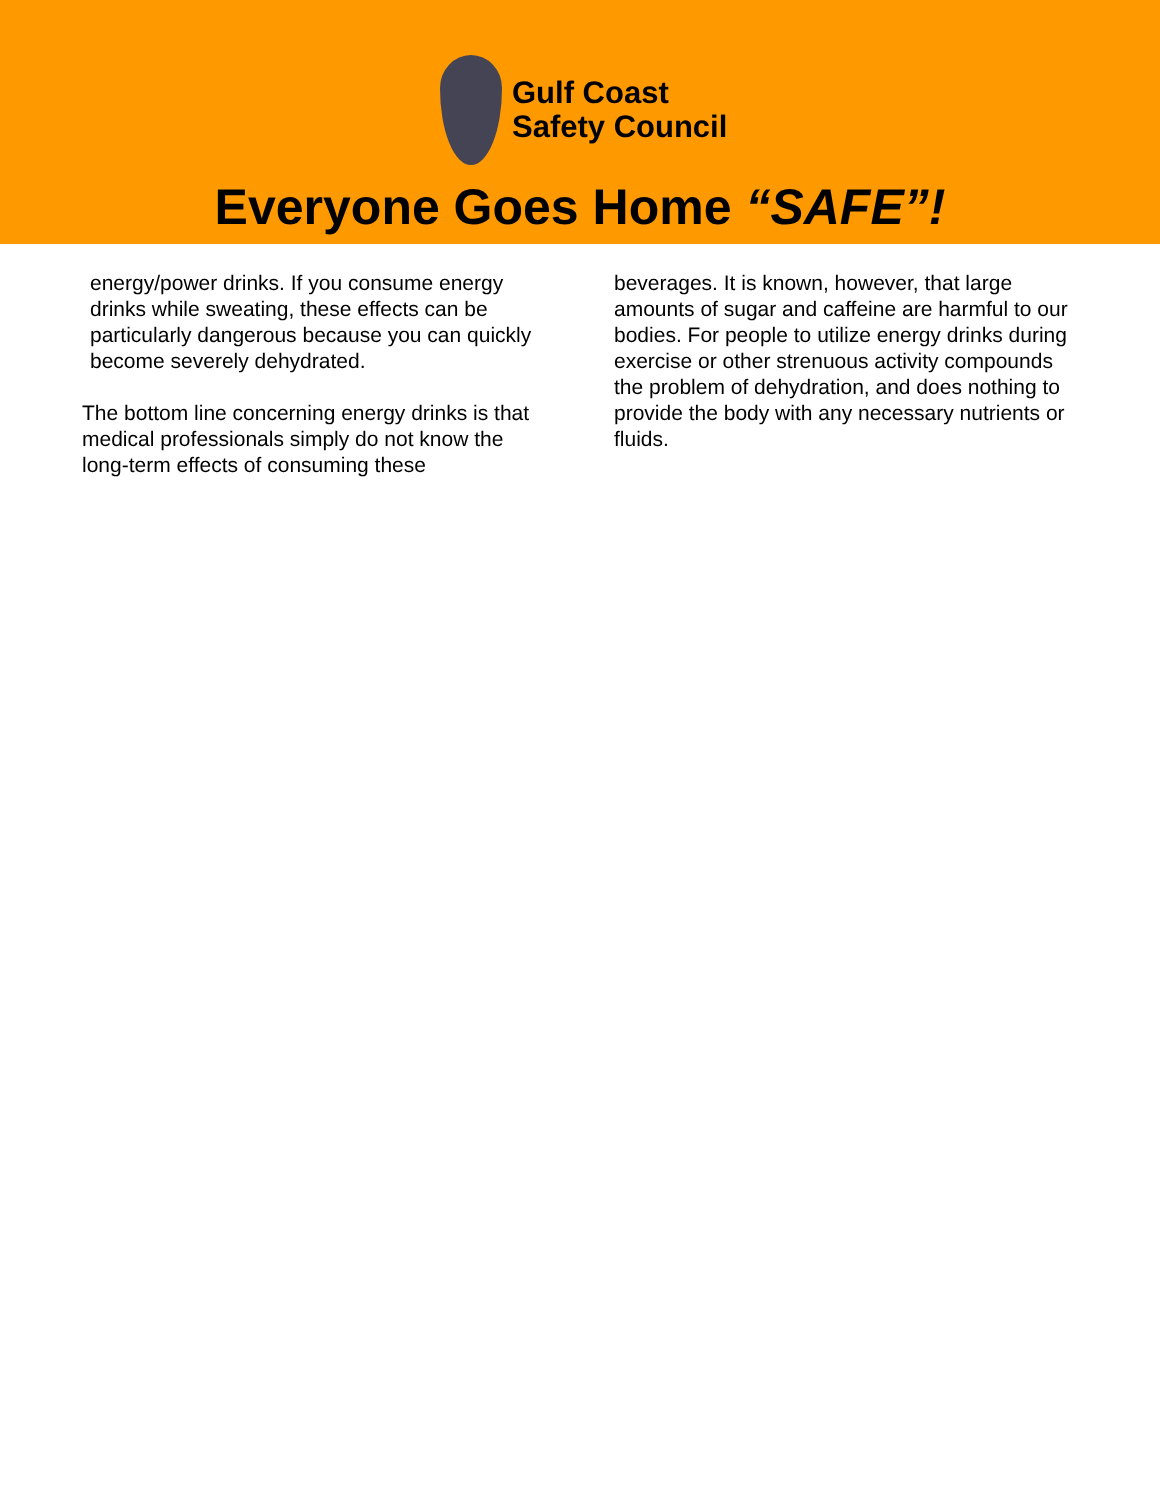Gulf Coast
Safety Council
Everyone Goes Home “SAFE”!
energy/power drinks. If you consume energy drinks while sweating, these effects can be particularly dangerous because you can quickly become severely dehydrated.
The bottom line concerning energy drinks is that medical professionals simply do not know the long-term effects of consuming these
beverages. It is known, however, that large amounts of sugar and caffeine are harmful to our bodies. For people to utilize energy drinks during exercise or other strenuous activity compounds the problem of dehydration, and does nothing to provide the body with any necessary nutrients or fluids.